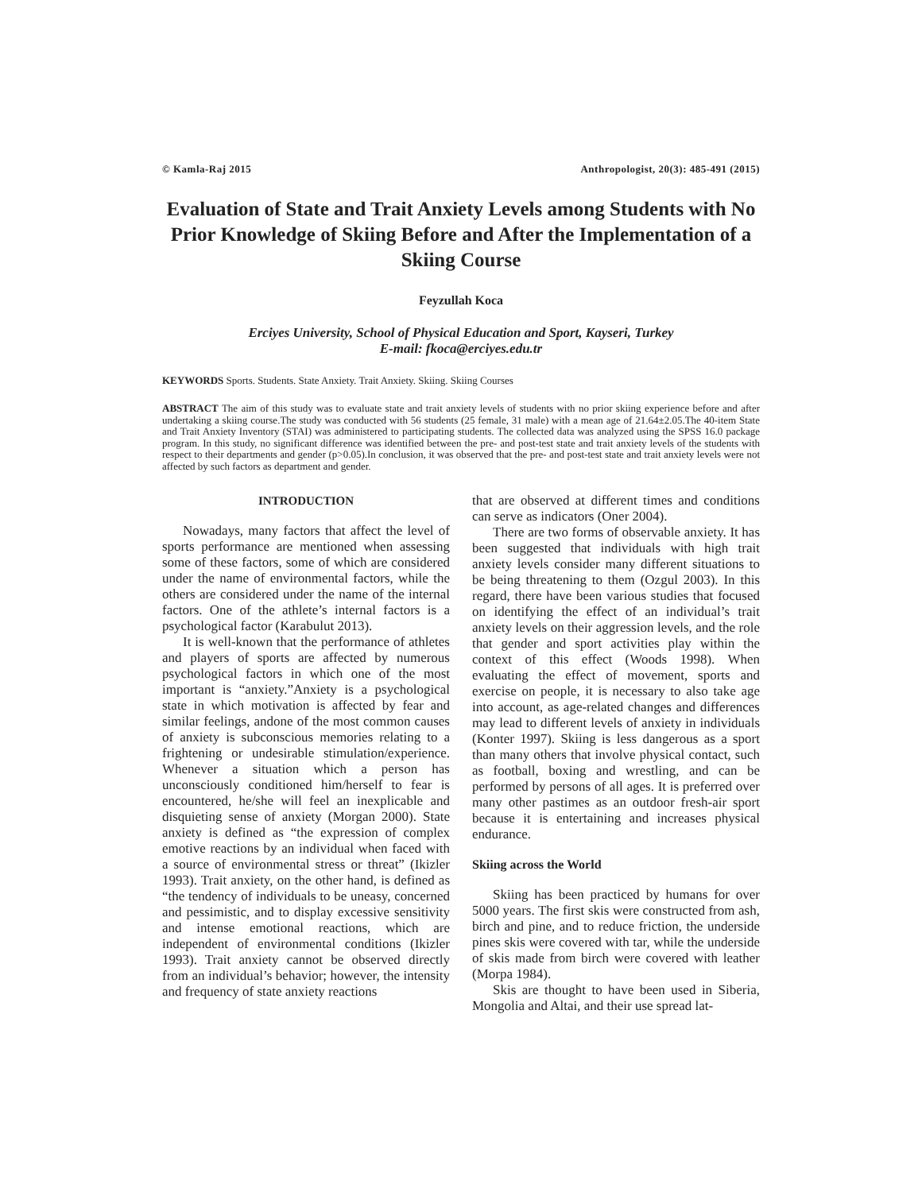© Kamla-Raj 2015 Anthropologist, 20(3): 485-491 (2015)
Evaluation of State and Trait Anxiety Levels among Students with No Prior Knowledge of Skiing Before and After the Implementation of a Skiing Course
Feyzullah Koca
Erciyes University, School of Physical Education and Sport, Kayseri, Turkey
E-mail: fkoca@erciyes.edu.tr
KEYWORDS Sports. Students. State Anxiety. Trait Anxiety. Skiing. Skiing Courses
ABSTRACT The aim of this study was to evaluate state and trait anxiety levels of students with no prior skiing experience before and after undertaking a skiing course.The study was conducted with 56 students (25 female, 31 male) with a mean age of 21.64±2.05.The 40-item State and Trait Anxiety Inventory (STAI) was administered to participating students. The collected data was analyzed using the SPSS 16.0 package program. In this study, no significant difference was identified between the pre- and post-test state and trait anxiety levels of the students with respect to their departments and gender (p>0.05).In conclusion, it was observed that the pre- and post-test state and trait anxiety levels were not affected by such factors as department and gender.
INTRODUCTION
Nowadays, many factors that affect the level of sports performance are mentioned when assessing some of these factors, some of which are considered under the name of environmental factors, while the others are considered under the name of the internal factors. One of the athlete’s internal factors is a psychological factor (Karabulut 2013).
It is well-known that the performance of athletes and players of sports are affected by numerous psychological factors in which one of the most important is “anxiety.”Anxiety is a psychological state in which motivation is affected by fear and similar feelings, andone of the most common causes of anxiety is subconscious memories relating to a frightening or undesirable stimulation/experience. Whenever a situation which a person has unconsciously conditioned him/herself to fear is encountered, he/she will feel an inexplicable and disquieting sense of anxiety (Morgan 2000). State anxiety is defined as “the expression of complex emotive reactions by an individual when faced with a source of environmental stress or threat” (Ikizler 1993). Trait anxiety, on the other hand, is defined as “the tendency of individuals to be uneasy, concerned and pessimistic, and to display excessive sensitivity and intense emotional reactions, which are independent of environmental conditions (Ikizler 1993). Trait anxiety cannot be observed directly from an individual’s behavior; however, the intensity and frequency of state anxiety reactions
that are observed at different times and conditions can serve as indicators (Oner 2004).
There are two forms of observable anxiety. It has been suggested that individuals with high trait anxiety levels consider many different situations to be being threatening to them (Ozgul 2003). In this regard, there have been various studies that focused on identifying the effect of an individual’s trait anxiety levels on their aggression levels, and the role that gender and sport activities play within the context of this effect (Woods 1998). When evaluating the effect of movement, sports and exercise on people, it is necessary to also take age into account, as age-related changes and differences may lead to different levels of anxiety in individuals (Konter 1997). Skiing is less dangerous as a sport than many others that involve physical contact, such as football, boxing and wrestling, and can be performed by persons of all ages. It is preferred over many other pastimes as an outdoor fresh-air sport because it is entertaining and increases physical endurance.
Skiing across the World
Skiing has been practiced by humans for over 5000 years. The first skis were constructed from ash, birch and pine, and to reduce friction, the underside pines skis were covered with tar, while the underside of skis made from birch were covered with leather (Morpa 1984).
Skis are thought to have been used in Siberia, Mongolia and Altai, and their use spread lat-